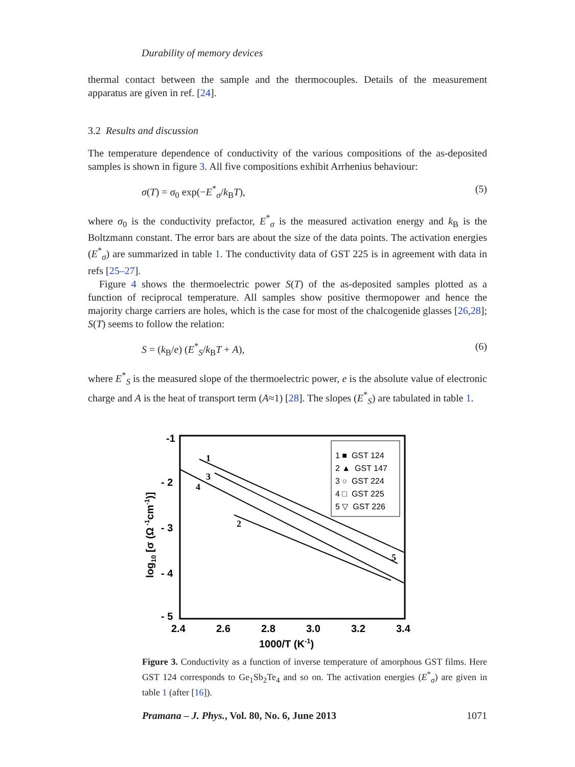Durability of memory devices
thermal contact between the sample and the thermocouples. Details of the measurement apparatus are given in ref. [24].
3.2 Results and discussion
The temperature dependence of conductivity of the various compositions of the as-deposited samples is shown in figure 3. All five compositions exhibit Arrhenius behaviour:
σ(T) = σ<sub>0</sub> exp(−E<sup>*</sup><sub>σ</sub>/k<sub>B</sub>T), (5)
where σ<sub>0</sub> is the conductivity prefactor, E<sup>*</sup><sub>σ</sub> is the measured activation energy and k<sub>B</sub> is the Boltzmann constant. The error bars are about the size of the data points. The activation energies (E<sup>*</sup><sub>σ</sub>) are summarized in table 1. The conductivity data of GST 225 is in agreement with data in refs [25–27].
Figure 4 shows the thermoelectric power S(T) of the as-deposited samples plotted as a function of reciprocal temperature. All samples show positive thermopower and hence the majority charge carriers are holes, which is the case for most of the chalcogenide glasses [26,28]; S(T) seems to follow the relation:
S = (k<sub>B</sub>/e) (E<sup>*</sup><sub>S</sub>/k<sub>B</sub>T + A), (6)
where E<sup>*</sup><sub>S</sub> is the measured slope of the thermoelectric power, e is the absolute value of electronic charge and A is the heat of transport term (A≈1) [28]. The slopes (E<sup>*</sup><sub>S</sub>) are tabulated in table 1.
-1
- 2
- 3
- 4
- 5
2.4
2.6
2.8
3.0
3.2
3.4
1000/T (K-1)
log10 [σ (Ω -1cm-1)]
1 ■ GST 124
2 ▲ GST 147
3 ○ GST 224
4 □ GST 225
5 ▽ GST 226
1
2
3
4
5
Figure 3. Conductivity as a function of inverse temperature of amorphous GST films. Here GST 124 corresponds to Ge<sub>1</sub>Sb<sub>2</sub>Te<sub>4</sub> and so on. The activation energies (E<sup>*</sup><sub>σ</sub>) are given in table 1 (after [16]).
Pramana – J. Phys., Vol. 80, No. 6, June 2013 1071